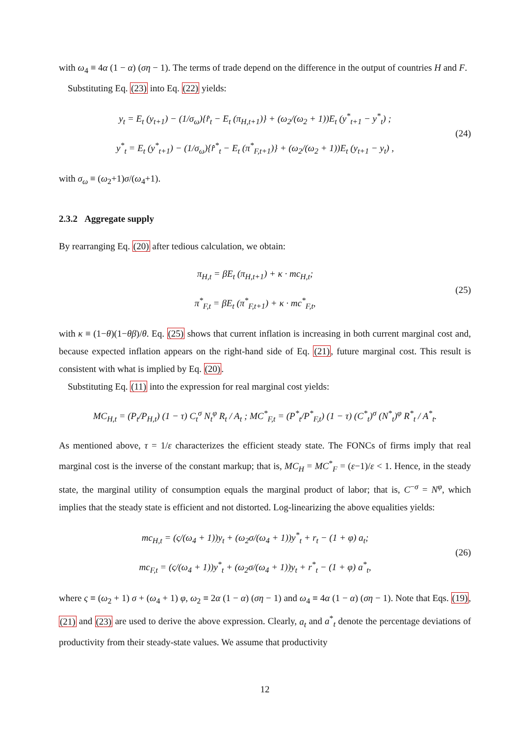with ω<sub>4</sub> ≡ 4α (1 − α) (ση − 1). The terms of trade depend on the difference in the output of countries H and F.
Substituting Eq. (23) into Eq. (22) yields:
y<sub>t</sub> = E<sub>t</sub> (y<sub>t+1</sub>) − (1/σ<sub>ω</sub>){r̂<sub>t</sub> − E<sub>t</sub> (π<sub>H,t+1</sub>)} + (ω<sub>2</sub>/(ω<sub>2</sub> + 1))E<sub>t</sub> (y<sup>*</sup><sub>t+1</sub> − y<sup>*</sup><sub>t</sub>) ;
y<sup>*</sup><sub>t</sub> = E<sub>t</sub> (y<sup>*</sup><sub>t+1</sub>) − (1/σ<sub>ω</sub>){r̂<sup>*</sup><sub>t</sub> − E<sub>t</sub> (π<sup>*</sup><sub>F,t+1</sub>)} + (ω<sub>2</sub>/(ω<sub>2</sub> + 1))E<sub>t</sub> (y<sub>t+1</sub> − y<sub>t</sub>) ,
(24)
with σ<sub>ω</sub> ≡ (ω<sub>2</sub>+1)σ/(ω<sub>4</sub>+1).
2.3.2 Aggregate supply
By rearranging Eq. (20) after tedious calculation, we obtain:
π<sub>H,t</sub> = βE<sub>t</sub> (π<sub>H,t+1</sub>) + κ · mc<sub>H,t</sub>;
π<sup>*</sup><sub>F,t</sub> = βE<sub>t</sub> (π<sup>*</sup><sub>F,t+1</sub>) + κ · mc<sup>*</sup><sub>F,t</sub>,
(25)
with κ ≡ (1−θ)(1−θβ)/θ. Eq. (25) shows that current inflation is increasing in both current marginal cost and, because expected inflation appears on the right-hand side of Eq. (21), future marginal cost. This result is consistent with what is implied by Eq. (20).
Substituting Eq. (11) into the expression for real marginal cost yields:
MC<sub>H,t</sub> = (P<sub>t</sub>/P<sub>H,t</sub>) (1 − τ) C<sub>t</sub><sup>σ</sup> N<sub>t</sub><sup>φ</sup> R<sub>t</sub> / A<sub>t</sub> ; MC<sup>*</sup><sub>F,t</sub> = (P<sup>*</sup><sub>t</sub>/P<sup>*</sup><sub>F,t</sub>) (1 − τ) (C<sup>*</sup><sub>t</sub>)<sup>σ</sup> (N<sup>*</sup><sub>t</sub>)<sup>φ</sup> R<sup>*</sup><sub>t</sub> / A<sup>*</sup><sub>t</sub>.
As mentioned above, τ = 1/ε characterizes the efficient steady state. The FONCs of firms imply that real marginal cost is the inverse of the constant markup; that is, MC<sub>H</sub> = MC<sup>*</sup><sub>F</sub> = (ε−1)/ε < 1. Hence, in the steady state, the marginal utility of consumption equals the marginal product of labor; that is, C<sup>−σ</sup> = N<sup>φ</sup>, which implies that the steady state is efficient and not distorted. Log-linearizing the above equalities yields:
mc<sub>H,t</sub> = (ς/(ω<sub>4</sub> + 1))y<sub>t</sub> + (ω<sub>2</sub>σ/(ω<sub>4</sub> + 1))y<sup>*</sup><sub>t</sub> + r<sub>t</sub> − (1 + φ) a<sub>t</sub>;
mc<sub>F,t</sub> = (ς/(ω<sub>4</sub> + 1))y<sup>*</sup><sub>t</sub> + (ω<sub>2</sub>σ/(ω<sub>4</sub> + 1))y<sub>t</sub> + r<sup>*</sup><sub>t</sub> − (1 + φ) a<sup>*</sup><sub>t</sub>,
(26)
where ς ≡ (ω<sub>2</sub> + 1) σ + (ω<sub>4</sub> + 1) φ, ω<sub>2</sub> ≡ 2α (1 − α) (ση − 1) and ω<sub>4</sub> ≡ 4α (1 − α) (ση − 1). Note that Eqs. (19), (21) and (23) are used to derive the above expression. Clearly, a<sub>t</sub> and a<sup>*</sup><sub>t</sub> denote the percentage deviations of productivity from their steady-state values. We assume that productivity
12